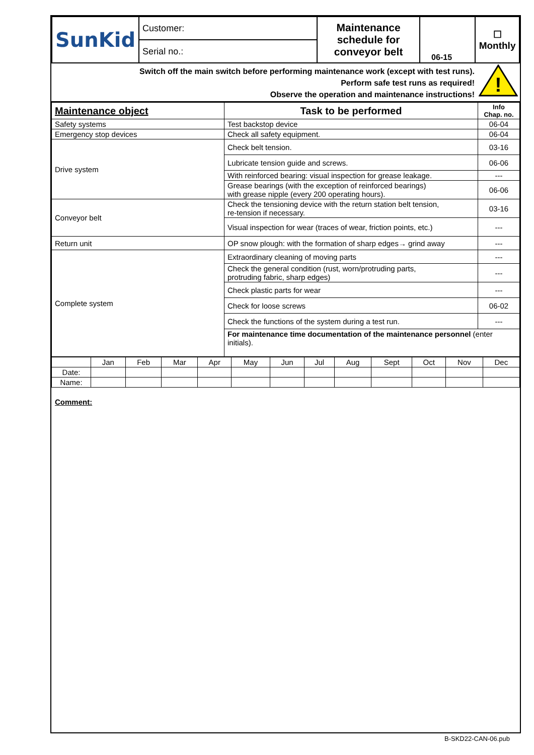| SunKid | Customer: | Maintenance schedule for conveyor belt | 06-15 | ☐ Monthly |
| | Serial no.: | | | |
Switch off the main switch before performing maintenance work (except with test runs).
Perform safe test runs as required!
Observe the operation and maintenance instructions!
!
| Maintenance object | Task to be performed | Info Chap. no. |
| --- | --- | --- |
| Safety systems | Test backstop device | 06-04 |
| Emergency stop devices | Check all safety equipment. | 06-04 |
| Drive system | Check belt tension. | 03-16 |
| | Lubricate tension guide and screws. | 06-06 |
| | With reinforced bearing: visual inspection for grease leakage. | --- |
| | Grease bearings (with the exception of reinforced bearings) with grease nipple (every 200 operating hours). | 06-06 |
| Conveyor belt | Check the tensioning device with the return station belt tension, re-tension if necessary. | 03-16 |
| | Visual inspection for wear (traces of wear, friction points, etc.) | --- |
| Return unit | OP snow plough: with the formation of sharp edges→ grind away | --- |
| Complete system | Extraordinary cleaning of moving parts | --- |
| | Check the general condition (rust, worn/protruding parts, protruding fabric, sharp edges) | --- |
| | Check plastic parts for wear | --- |
| | Check for loose screws | 06-02 |
| | Check the functions of the system during a test run. | --- |
| | For maintenance time documentation of the maintenance personnel (enter initials). | |
| | Jan | Feb | Mar | Apr | May | Jun | Jul | Aug | Sept | Oct | Nov | Dec |
| Date: | | | | | | | | | | | | |
| Name: | | | | | | | | | | | | |
Comment:
B-SKD22-CAN-06.pub